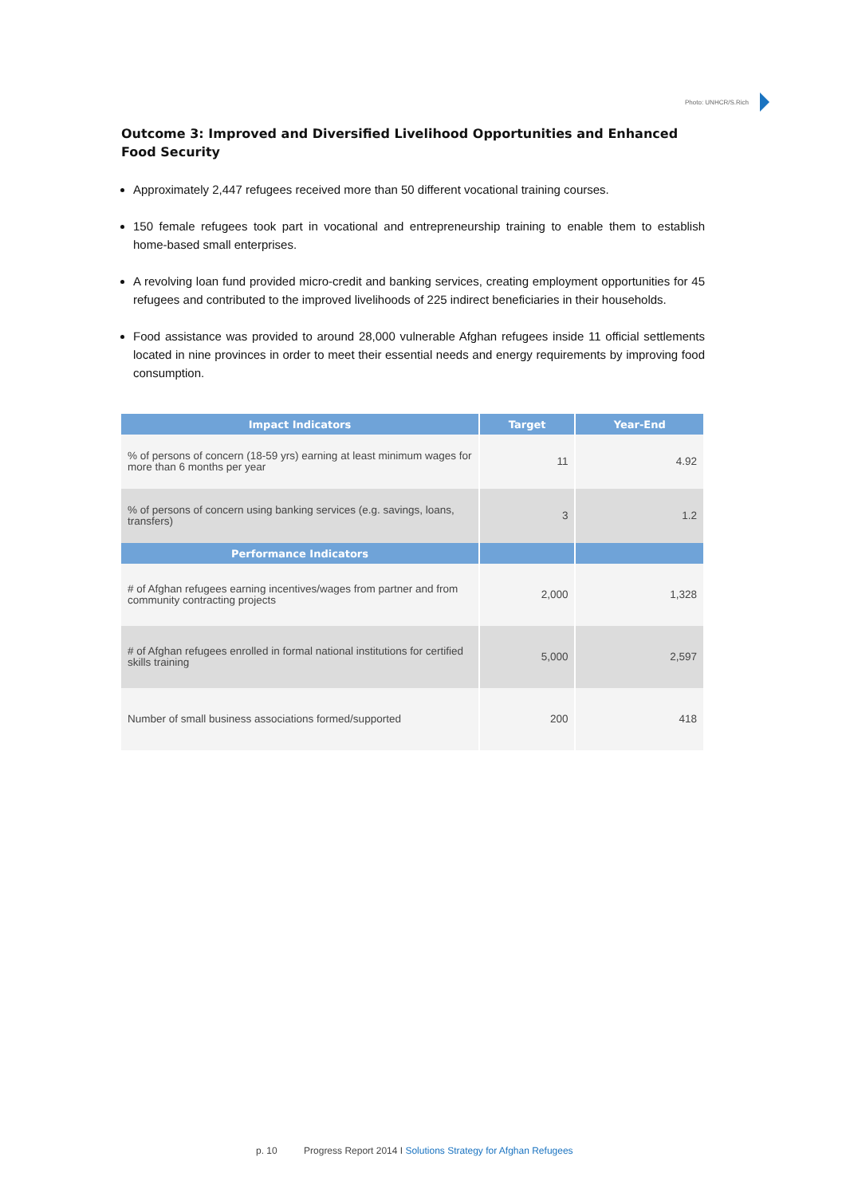Photo: UNHCR/S.Rich
Outcome 3: Improved and Diversified Livelihood Opportunities and Enhanced Food Security
Approximately 2,447 refugees received more than 50 different vocational training courses.
150 female refugees took part in vocational and entrepreneurship training to enable them to establish home-based small enterprises.
A revolving loan fund provided micro-credit and banking services, creating employment opportunities for 45 refugees and contributed to the improved livelihoods of 225 indirect beneficiaries in their households.
Food assistance was provided to around 28,000 vulnerable Afghan refugees inside 11 official settlements located in nine provinces in order to meet their essential needs and energy requirements by improving food consumption.
| Impact Indicators | Target | Year-End |
| --- | --- | --- |
| % of persons of concern (18-59 yrs) earning at least minimum wages for more than 6 months per year | 11 | 4.92 |
| % of persons of concern using banking services (e.g. savings, loans, transfers) | 3 | 1.2 |
| Performance Indicators | | |
| # of Afghan refugees earning incentives/wages from partner and from community contracting projects | 2,000 | 1,328 |
| # of Afghan refugees enrolled in formal national institutions for certified skills training | 5,000 | 2,597 |
| Number of small business associations formed/supported | 200 | 418 |
p. 10 Progress Report 2014 I Solutions Strategy for Afghan Refugees